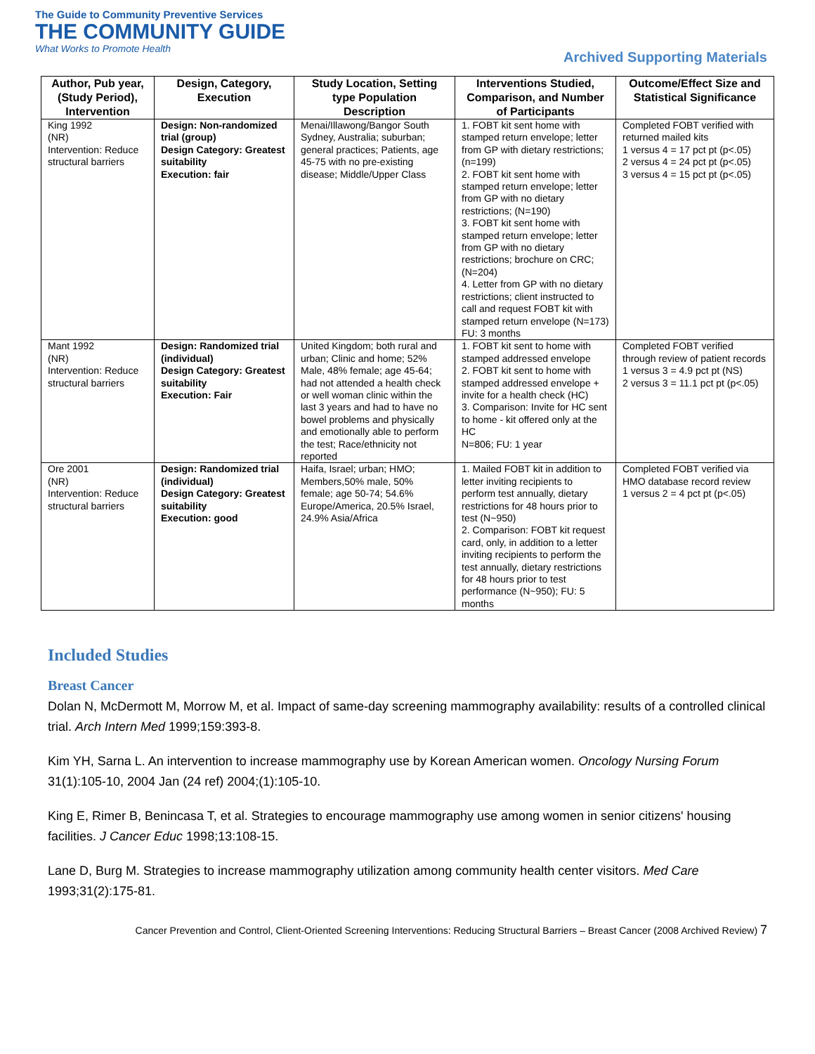The Guide to Community Preventive Services
THE COMMUNITY GUIDE
What Works to Promote Health
Archived Supporting Materials
| Author, Pub year, (Study Period), Intervention | Design, Category, Execution | Study Location, Setting type Population Description | Interventions Studied, Comparison, and Number of Participants | Outcome/Effect Size and Statistical Significance |
| --- | --- | --- | --- | --- |
| King 1992 (NR) Intervention: Reduce structural barriers | Design: Non-randomized trial (group) Design Category: Greatest suitability Execution: fair | Menai/Illawong/Bangor South Sydney, Australia; suburban; general practices; Patients, age 45-75 with no pre-existing disease; Middle/Upper Class | 1. FOBT kit sent home with stamped return envelope; letter from GP with dietary restrictions; (n=199) 2. FOBT kit sent home with stamped return envelope; letter from GP with no dietary restrictions; (N=190) 3. FOBT kit sent home with stamped return envelope; letter from GP with no dietary restrictions; brochure on CRC; (N=204) 4. Letter from GP with no dietary restrictions; client instructed to call and request FOBT kit with stamped return envelope (N=173) FU: 3 months | Completed FOBT verified with returned mailed kits 1 versus 4 = 17 pct pt (p<.05) 2 versus 4 = 24 pct pt (p<.05) 3 versus 4 = 15 pct pt (p<.05) |
| Mant 1992 (NR) Intervention: Reduce structural barriers | Design: Randomized trial (individual) Design Category: Greatest suitability Execution: Fair | United Kingdom; both rural and urban; Clinic and home; 52% Male, 48% female; age 45-64; had not attended a health check or well woman clinic within the last 3 years and had to have no bowel problems and physically and emotionally able to perform the test; Race/ethnicity not reported | 1. FOBT kit sent to home with stamped addressed envelope 2. FOBT kit sent to home with stamped addressed envelope + invite for a health check (HC) 3. Comparison: Invite for HC sent to home - kit offered only at the HC N=806; FU: 1 year | Completed FOBT verified through review of patient records 1 versus 3 = 4.9 pct pt (NS) 2 versus 3 = 11.1 pct pt (p<.05) |
| Ore 2001 (NR) Intervention: Reduce structural barriers | Design: Randomized trial (individual) Design Category: Greatest suitability Execution: good | Haifa, Israel; urban; HMO; Members,50% male, 50% female; age 50-74; 54.6% Europe/America, 20.5% Israel, 24.9% Asia/Africa | 1. Mailed FOBT kit in addition to letter inviting recipients to perform test annually, dietary restrictions for 48 hours prior to test (N~950) 2. Comparison: FOBT kit request card, only, in addition to a letter inviting recipients to perform the test annually, dietary restrictions for 48 hours prior to test performance (N~950); FU: 5 months | Completed FOBT verified via HMO database record review 1 versus 2 = 4 pct pt (p<.05) |
Included Studies
Breast Cancer
Dolan N, McDermott M, Morrow M, et al. Impact of same-day screening mammography availability: results of a controlled clinical trial. Arch Intern Med 1999;159:393-8.
Kim YH, Sarna L. An intervention to increase mammography use by Korean American women. Oncology Nursing Forum 31(1):105-10, 2004 Jan (24 ref) 2004;(1):105-10.
King E, Rimer B, Benincasa T, et al. Strategies to encourage mammography use among women in senior citizens' housing facilities. J Cancer Educ 1998;13:108-15.
Lane D, Burg M. Strategies to increase mammography utilization among community health center visitors. Med Care 1993;31(2):175-81.
Cancer Prevention and Control, Client-Oriented Screening Interventions: Reducing Structural Barriers – Breast Cancer (2008 Archived Review) 7